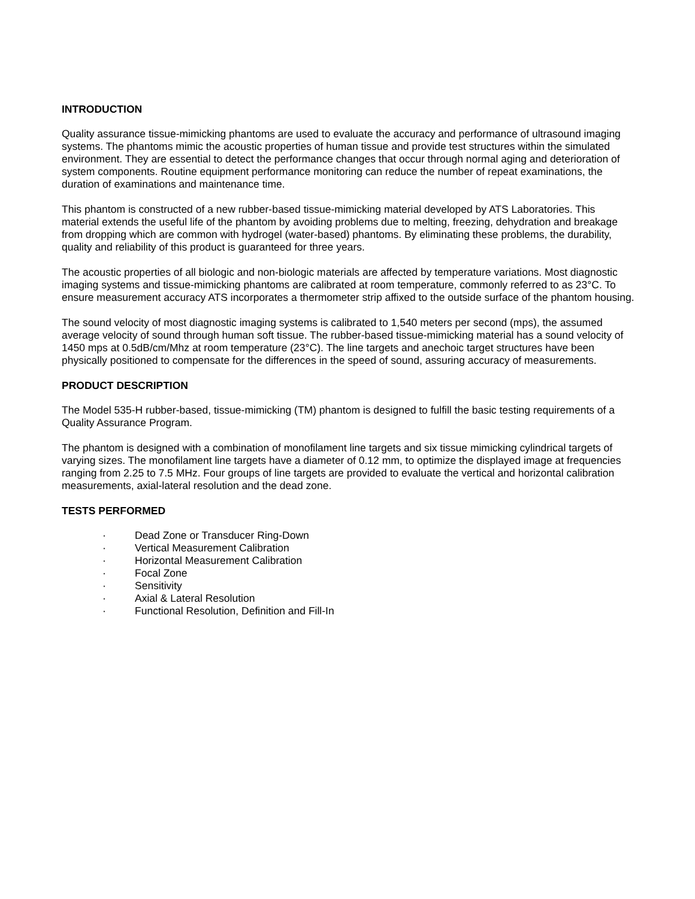INTRODUCTION
Quality assurance tissue-mimicking phantoms are used to evaluate the accuracy and performance of ultrasound imaging systems. The phantoms mimic the acoustic properties of human tissue and provide test structures within the simulated environment. They are essential to detect the performance changes that occur through normal aging and deterioration of system components. Routine equipment performance monitoring can reduce the number of repeat examinations, the duration of examinations and maintenance time.
This phantom is constructed of a new rubber-based tissue-mimicking material developed by ATS Laboratories. This material extends the useful life of the phantom by avoiding problems due to melting, freezing, dehydration and breakage from dropping which are common with hydrogel (water-based) phantoms. By eliminating these problems, the durability, quality and reliability of this product is guaranteed for three years.
The acoustic properties of all biologic and non-biologic materials are affected by temperature variations. Most diagnostic imaging systems and tissue-mimicking phantoms are calibrated at room temperature, commonly referred to as 23°C. To ensure measurement accuracy ATS incorporates a thermometer strip affixed to the outside surface of the phantom housing.
The sound velocity of most diagnostic imaging systems is calibrated to 1,540 meters per second (mps), the assumed average velocity of sound through human soft tissue. The rubber-based tissue-mimicking material has a sound velocity of 1450 mps at 0.5dB/cm/Mhz at room temperature (23°C). The line targets and anechoic target structures have been physically positioned to compensate for the differences in the speed of sound, assuring accuracy of measurements.
PRODUCT DESCRIPTION
The Model 535-H rubber-based, tissue-mimicking (TM) phantom is designed to fulfill the basic testing requirements of a Quality Assurance Program.
The phantom is designed with a combination of monofilament line targets and six tissue mimicking cylindrical targets of varying sizes. The monofilament line targets have a diameter of 0.12 mm, to optimize the displayed image at frequencies ranging from 2.25 to 7.5 MHz. Four groups of line targets are provided to evaluate the vertical and horizontal calibration measurements, axial-lateral resolution and the dead zone.
TESTS PERFORMED
· Dead Zone or Transducer Ring-Down
· Vertical Measurement Calibration
· Horizontal Measurement Calibration
· Focal Zone
· Sensitivity
· Axial & Lateral Resolution
· Functional Resolution, Definition and Fill-In